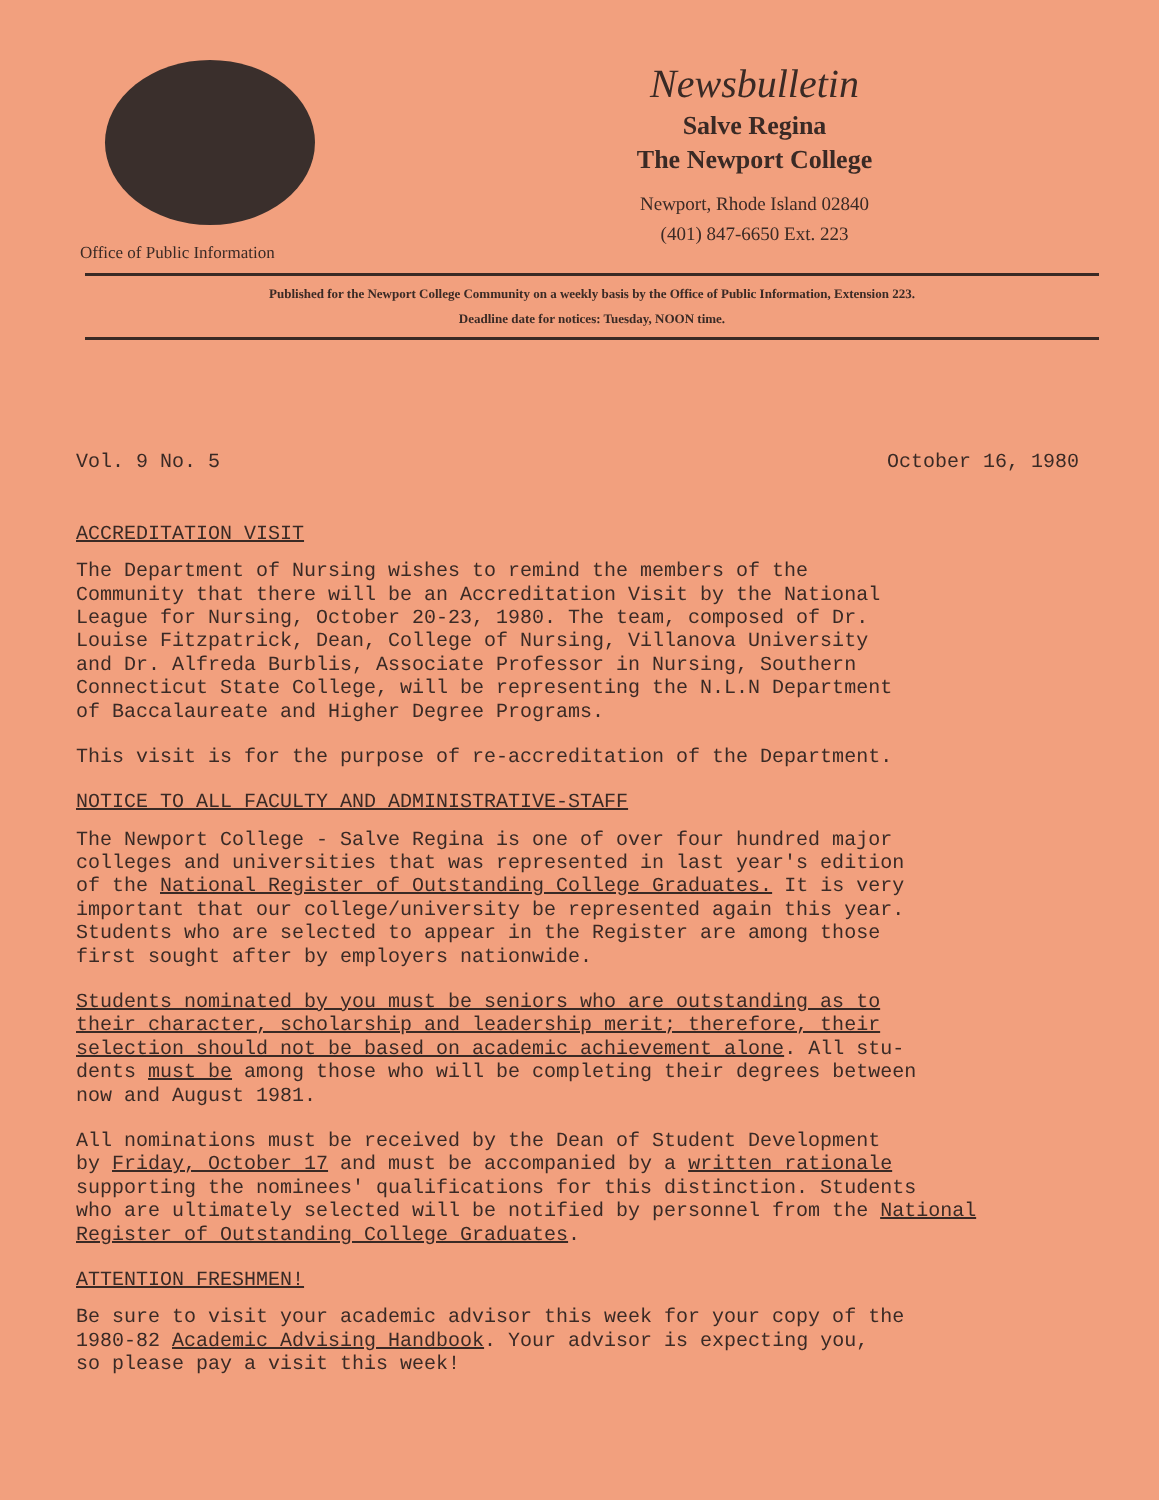Office of Public Information
Newsbulletin
Salve Regina
The Newport College
Newport, Rhode Island 02840
(401) 847-6650 Ext. 223
Published for the Newport College Community on a weekly basis by the Office of Public Information, Extension 223.
Deadline date for notices: Tuesday, NOON time.
Vol. 9 No. 5 October 16, 1980
ACCREDITATION VISIT
The Department of Nursing wishes to remind the members of the
Community that there will be an Accreditation Visit by the National
League for Nursing, October 20-23, 1980. The team, composed of Dr.
Louise Fitzpatrick, Dean, College of Nursing, Villanova University
and Dr. Alfreda Burblis, Associate Professor in Nursing, Southern
Connecticut State College, will be representing the N.L.N Department
of Baccalaureate and Higher Degree Programs.
This visit is for the purpose of re-accreditation of the Department.
NOTICE TO ALL FACULTY AND ADMINISTRATIVE-STAFF
The Newport College - Salve Regina is one of over four hundred major
colleges and universities that was represented in last year's edition
of the National Register of Outstanding College Graduates. It is very
important that our college/university be represented again this year.
Students who are selected to appear in the Register are among those
first sought after by employers nationwide.
Students nominated by you must be seniors who are outstanding as to
their character, scholarship and leadership merit; therefore, their
selection should not be based on academic achievement alone. All stu-
dents must be among those who will be completing their degrees between
now and August 1981.
All nominations must be received by the Dean of Student Development
by Friday, October 17 and must be accompanied by a written rationale
supporting the nominees' qualifications for this distinction. Students
who are ultimately selected will be notified by personnel from the National
Register of Outstanding College Graduates.
ATTENTION FRESHMEN!
Be sure to visit your academic advisor this week for your copy of the
1980-82 Academic Advising Handbook. Your advisor is expecting you,
so please pay a visit this week!